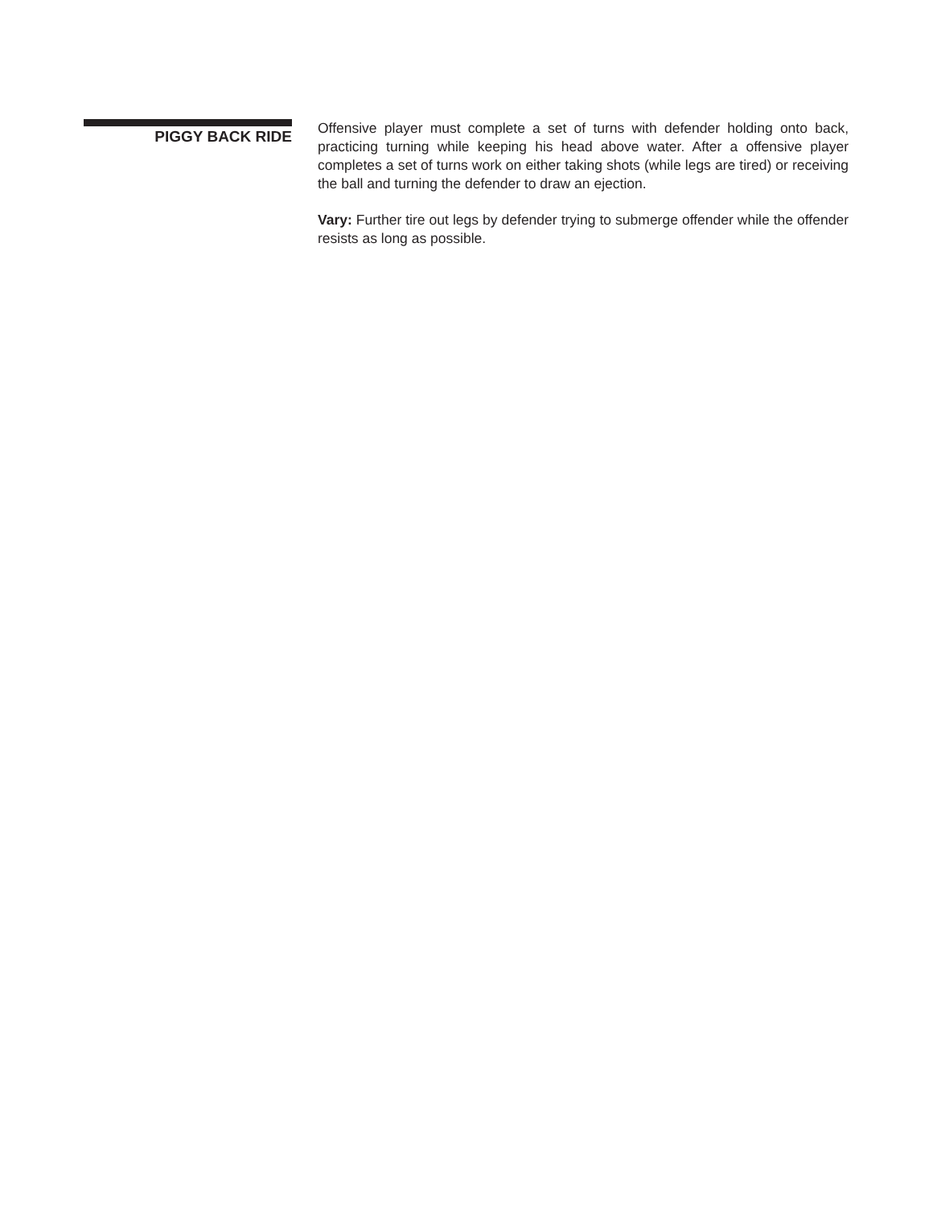PIGGY BACK RIDE
Offensive player must complete a set of turns with defender holding onto back, practicing turning while keeping his head above water. After a offensive player completes a set of turns work on either taking shots (while legs are tired) or receiving the ball and turning the defender to draw an ejection.
Vary: Further tire out legs by defender trying to submerge offender while the offender resists as long as possible.